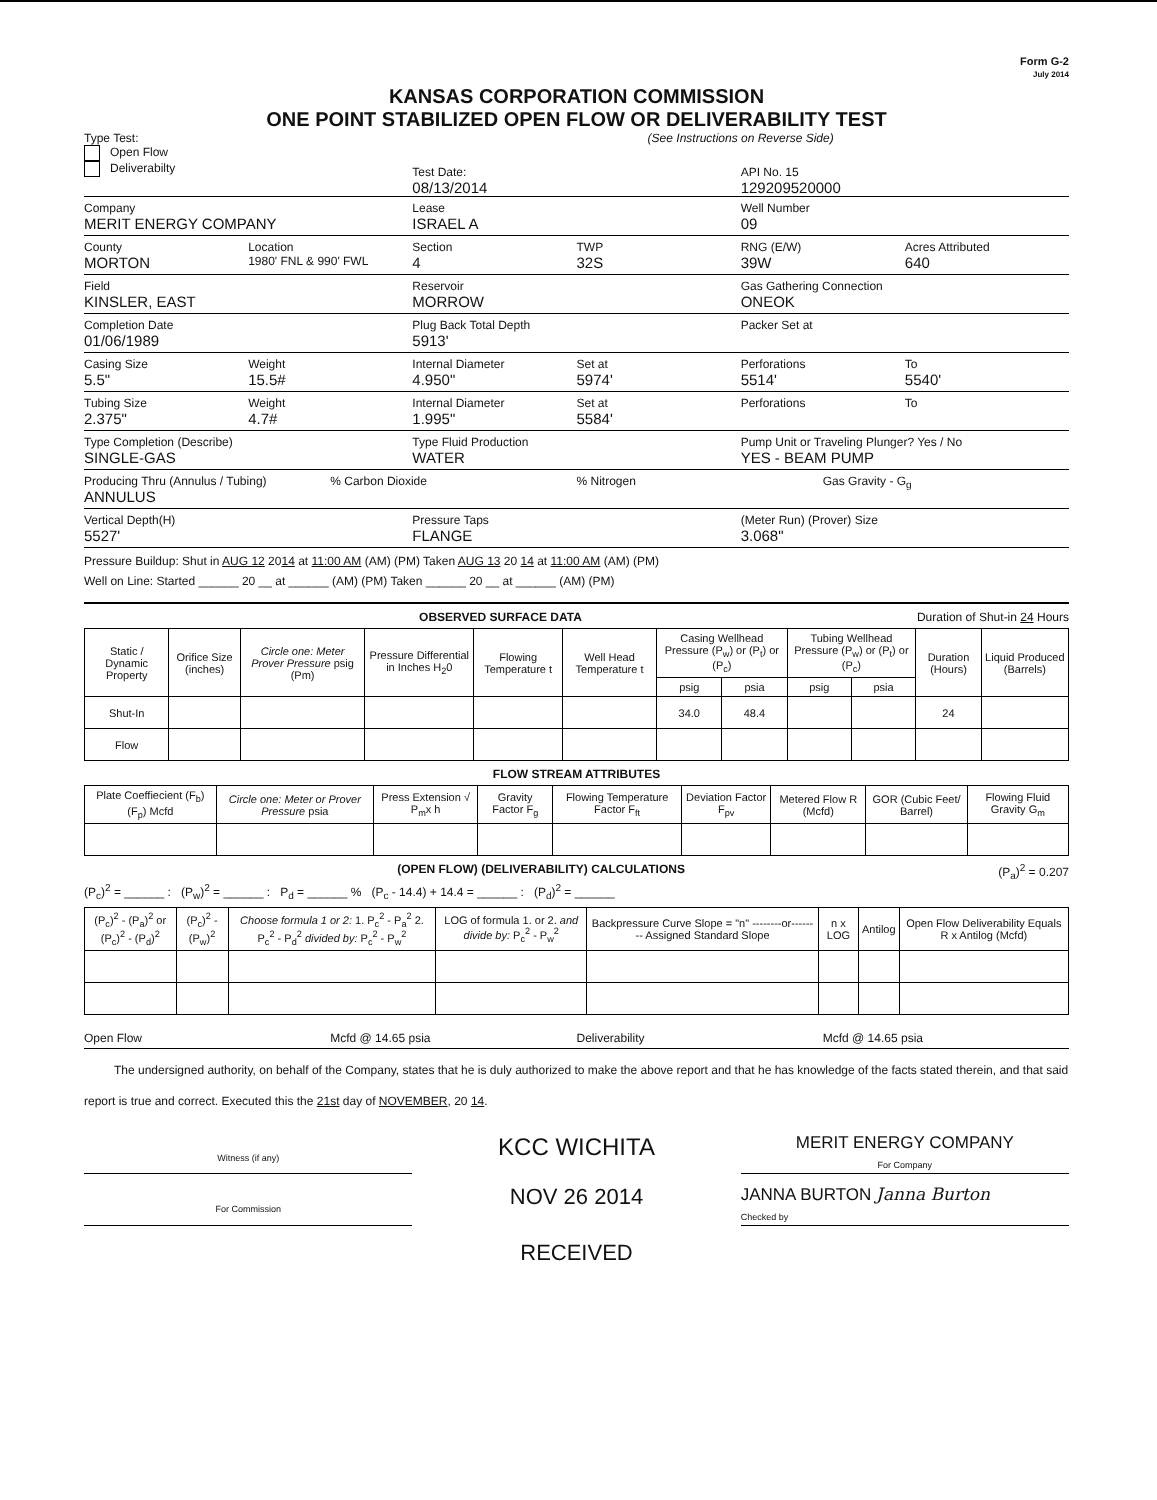Form G-2
July 2014
KANSAS CORPORATION COMMISSION
ONE POINT STABILIZED OPEN FLOW OR DELIVERABILITY TEST
Type Test:
Open Flow
Deliverabilty
(See Instructions on Reverse Side)
Test Date:
08/13/2014
API No. 15
129209520000
Company
MERIT ENERGY COMPANY
Lease
ISRAEL A
Well Number
09
County
MORTON
Location
1980' FNL & 990' FWL
Section
4
TWP
32S
RNG (E/W)
39W
Acres Attributed
640
Field
KINSLER, EAST
Reservoir
MORROW
Gas Gathering Connection
ONEOK
Completion Date
01/06/1989
Plug Back Total Depth
5913'
Packer Set at
Casing Size
5.5"
Weight
15.5#
Internal Diameter
4.950"
Set at
5974'
Perforations
5514'
To
5540'
Tubing Size
2.375"
Weight
4.7#
Internal Diameter
1.995"
Set at
5584'
Perforations To
Type Completion (Describe)
SINGLE-GAS
Type Fluid Production
WATER
Pump Unit or Traveling Plunger? Yes / No
YES - BEAM PUMP
Producing Thru (Annulus / Tubing)
ANNULUS
% Carbon Dioxide % Nitrogen Gas Gravity - G<sub>g</sub>
Vertical Depth(H)
5527'
Pressure Taps
FLANGE
(Meter Run) (Prover) Size
3.068"
Pressure Buildup: Shut in AUG 12 2014 at 11:00 AM (AM) (PM) Taken AUG 13 20 14 at 11:00 AM (AM) (PM)
Well on Line: Started ______ 20 __ at ______ (AM) (PM) Taken ______ 20 __ at ______ (AM) (PM)
OBSERVED SURFACE DATA Duration of Shut-in 24 Hours
| Static / Dynamic Property | Orifice Size (inches) | Circle one: Meter Prover Pressure psig (Pm) | Pressure Differential in Inches H<sub>2</sub>0 | Flowing Temperature t | Well Head Temperature t | Casing Wellhead Pressure (P<sub>w</sub>) or (P<sub>t</sub>) or (P<sub>c</sub>) | | Tubing Wellhead Pressure (P<sub>w</sub>) or (P<sub>t</sub>) or (P<sub>c</sub>) | | Duration (Hours) | Liquid Produced (Barrels) |
| --- | --- | --- | --- | --- | --- | --- | --- | --- | --- | --- | --- |
| | | | | | | psig | psia | psig | psia | | |
| Shut-In | | | | | | 34.0 | 48.4 | | | 24 | |
| Flow | | | | | | | | | | | |
FLOW STREAM ATTRIBUTES
| Plate Coeffiecient (F<sub>b</sub>) (F<sub>p</sub>) Mcfd | Circle one: Meter or Prover Pressure psia | Press Extension √ P<sub>m</sub>x h | Gravity Factor F<sub>g</sub> | Flowing Temperature Factor F<sub>ft</sub> | Deviation Factor F<sub>pv</sub> | Metered Flow R (Mcfd) | GOR (Cubic Feet/ Barrel) | Flowing Fluid Gravity G<sub>m</sub> |
| --- | --- | --- | --- | --- | --- | --- | --- | --- |
(OPEN FLOW) (DELIVERABILITY) CALCULATIONS (P<sub>a</sub>)<sup>2</sup> = 0.207
(P<sub>c</sub>)<sup>2</sup> = ______ : (P<sub>w</sub>)<sup>2</sup> = ______ : P<sub>d</sub> = ______ % (P<sub>c</sub> - 14.4) + 14.4 = ______ : (P<sub>d</sub>)<sup>2</sup> = ______
| (P<sub>c</sub>)<sup>2</sup> - (P<sub>a</sub>)<sup>2</sup> or (P<sub>c</sub>)<sup>2</sup> - (P<sub>d</sub>)<sup>2</sup> | (P<sub>c</sub>)<sup>2</sup> - (P<sub>w</sub>)<sup>2</sup> | Choose formula 1 or 2: 1. P<sub>c</sub><sup>2</sup> - P<sub>a</sub><sup>2</sup> 2. P<sub>c</sub><sup>2</sup> - P<sub>d</sub><sup>2</sup> divided by: P<sub>c</sub><sup>2</sup> - P<sub>w</sub><sup>2</sup> | LOG of formula 1. or 2. and divide by: P<sub>c</sub><sup>2</sup> - P<sub>w</sub><sup>2</sup> | Backpressure Curve Slope = "n" --------or-------- Assigned Standard Slope | n x LOG | Antilog | Open Flow Deliverability Equals R x Antilog (Mcfd) |
| --- | --- | --- | --- | --- | --- | --- | --- |
Open Flow Mcfd @ 14.65 psia Deliverability Mcfd @ 14.65 psia
The undersigned authority, on behalf of the Company, states that he is duly authorized to make the above report and that he has knowledge of the facts stated therein, and that said report is true and correct. Executed this the 21st day of NOVEMBER, 20 14.
Witness (if any)
KCC WICHITA
MERIT ENERGY COMPANY
For Company
For Commission
NOV 26 2014
JANNA BURTON Janna Burton
Checked by
RECEIVED